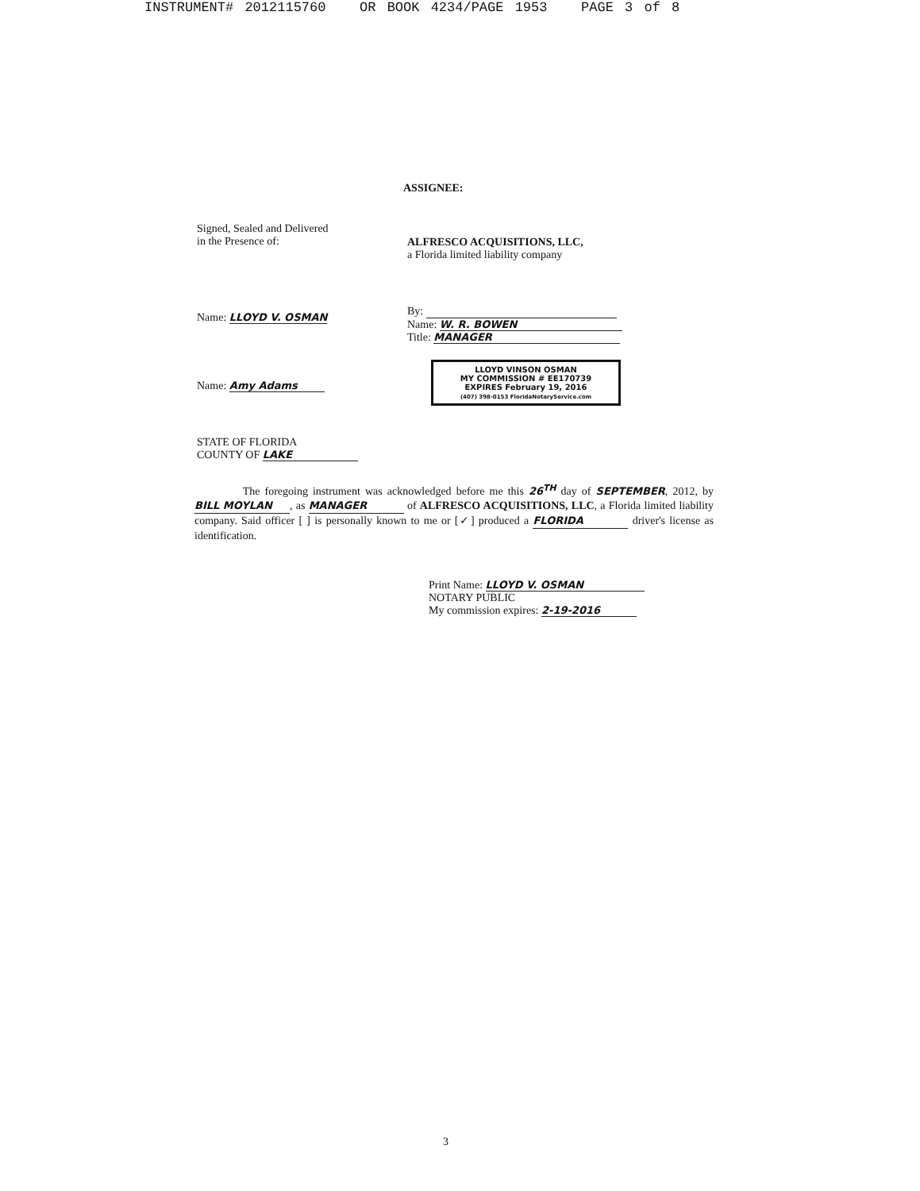INSTRUMENT# 2012115760 OR BOOK 4234/PAGE 1953 PAGE 3 of 8
ASSIGNEE:
Signed, Sealed and Delivered
in the Presence of:
Name: LLOYD V. OSMAN
Name: Amy Adams
STATE OF FLORIDA
COUNTY OF LAKE
ALFRESCO ACQUISITIONS, LLC,
a Florida limited liability company
By:
Name: W. R. BOWEN
Title: MANAGER
LLOYD VINSON OSMAN
MY COMMISSION # EE170739
EXPIRES February 19, 2016
(407) 398-0153 FloridaNotaryService.com
The foregoing instrument was acknowledged before me this 26<sup>TH</sup> day of SEPTEMBER, 2012, by BILL MOYLAN, as MANAGER of ALFRESCO ACQUISITIONS, LLC, a Florida limited liability company. Said officer [ ] is personally known to me or [✓] produced a FLORIDA driver's license as identification.
Print Name: LLOYD V. OSMAN
NOTARY PUBLIC
My commission expires: 2-19-2016
3